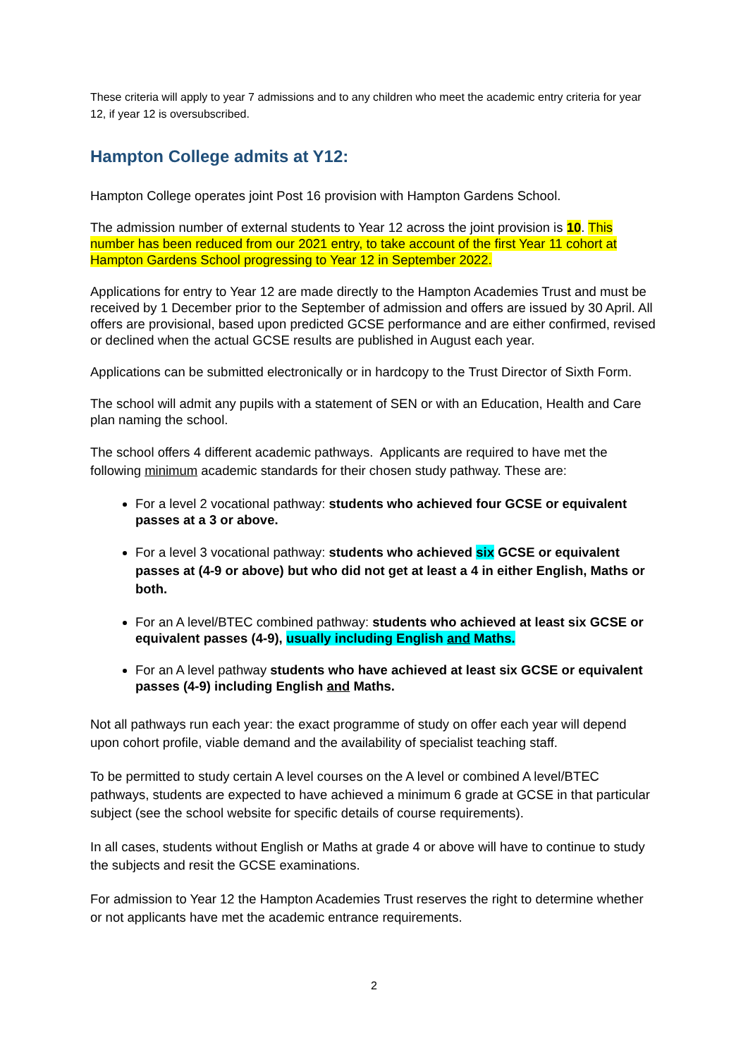These criteria will apply to year 7 admissions and to any children who meet the academic entry criteria for year 12, if year 12 is oversubscribed.
Hampton College admits at Y12:
Hampton College operates joint Post 16 provision with Hampton Gardens School.
The admission number of external students to Year 12 across the joint provision is 10. This number has been reduced from our 2021 entry, to take account of the first Year 11 cohort at Hampton Gardens School progressing to Year 12 in September 2022.
Applications for entry to Year 12 are made directly to the Hampton Academies Trust and must be received by 1 December prior to the September of admission and offers are issued by 30 April. All offers are provisional, based upon predicted GCSE performance and are either confirmed, revised or declined when the actual GCSE results are published in August each year.
Applications can be submitted electronically or in hardcopy to the Trust Director of Sixth Form.
The school will admit any pupils with a statement of SEN or with an Education, Health and Care plan naming the school.
The school offers 4 different academic pathways. Applicants are required to have met the following minimum academic standards for their chosen study pathway. These are:
For a level 2 vocational pathway: students who achieved four GCSE or equivalent passes at a 3 or above.
For a level 3 vocational pathway: students who achieved six GCSE or equivalent passes at (4-9 or above) but who did not get at least a 4 in either English, Maths or both.
For an A level/BTEC combined pathway: students who achieved at least six GCSE or equivalent passes (4-9), usually including English and Maths.
For an A level pathway students who have achieved at least six GCSE or equivalent passes (4-9) including English and Maths.
Not all pathways run each year: the exact programme of study on offer each year will depend upon cohort profile, viable demand and the availability of specialist teaching staff.
To be permitted to study certain A level courses on the A level or combined A level/BTEC pathways, students are expected to have achieved a minimum 6 grade at GCSE in that particular subject (see the school website for specific details of course requirements).
In all cases, students without English or Maths at grade 4 or above will have to continue to study the subjects and resit the GCSE examinations.
For admission to Year 12 the Hampton Academies Trust reserves the right to determine whether or not applicants have met the academic entrance requirements.
2